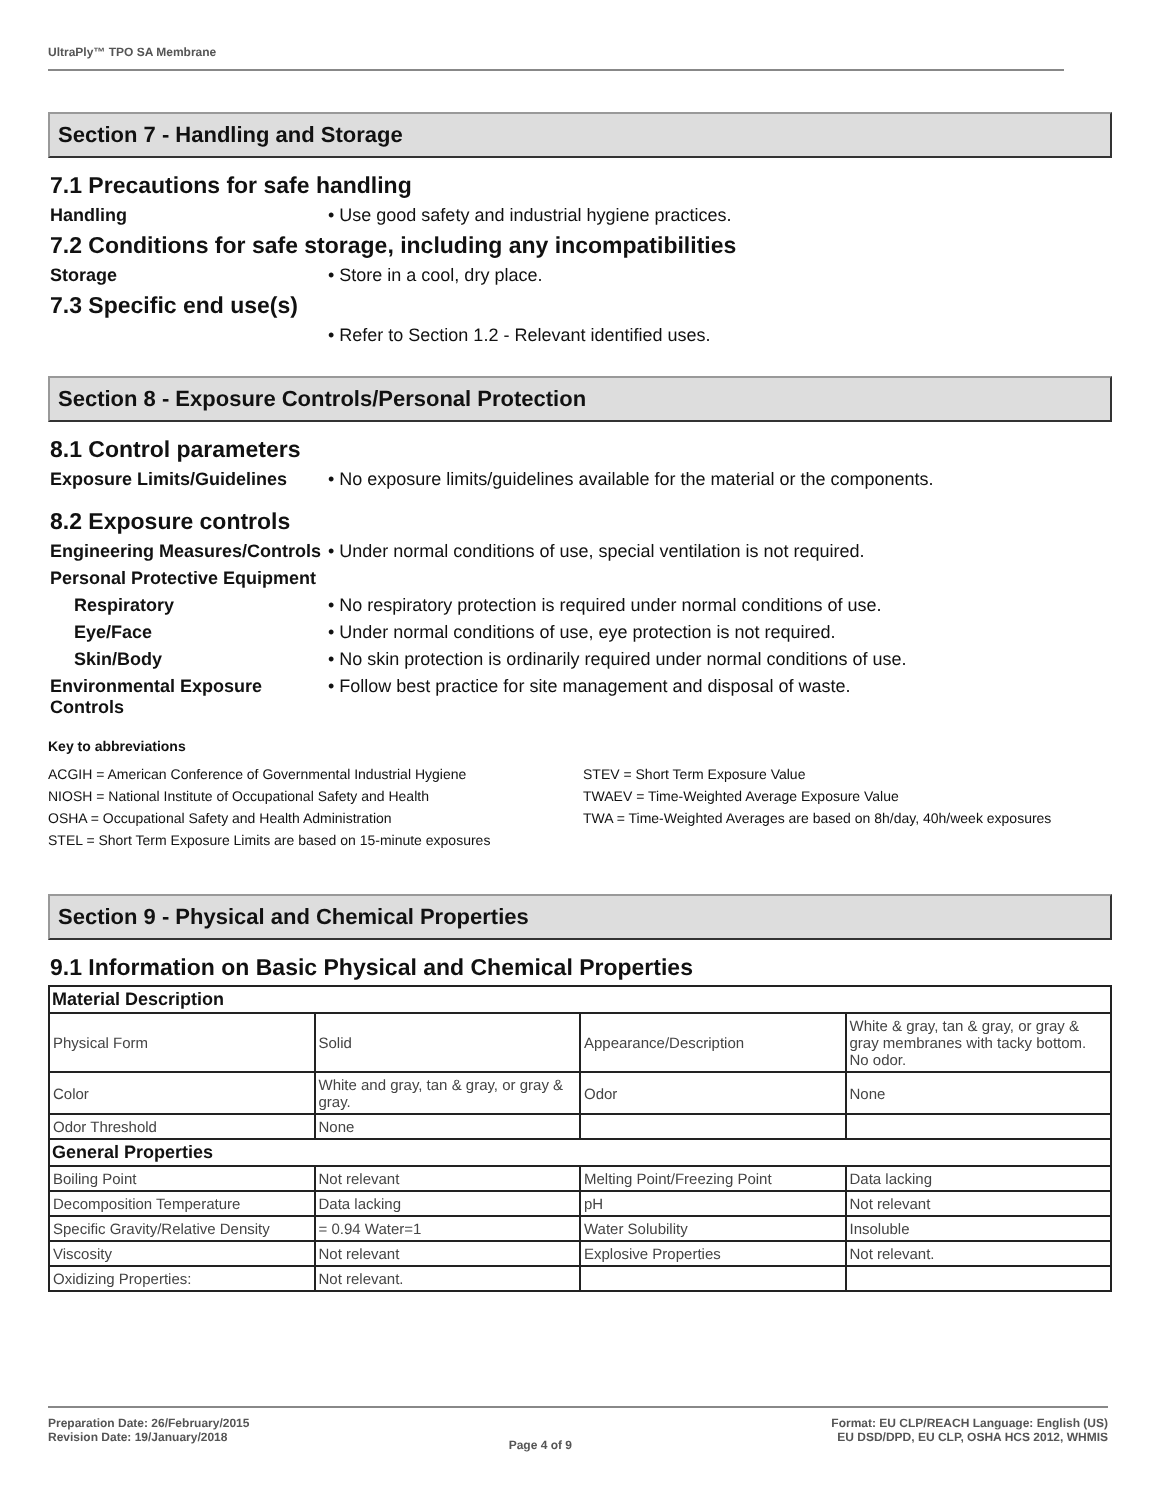UltraPly™ TPO SA Membrane
Section 7 - Handling and Storage
7.1 Precautions for safe handling
Handling • Use good safety and industrial hygiene practices.
7.2 Conditions for safe storage, including any incompatibilities
Storage • Store in a cool, dry place.
7.3 Specific end use(s)
• Refer to Section 1.2 - Relevant identified uses.
Section 8 - Exposure Controls/Personal Protection
8.1 Control parameters
Exposure Limits/Guidelines
• No exposure limits/guidelines available for the material or the components.
8.2 Exposure controls
Engineering Measures/Controls
• Under normal conditions of use, special ventilation is not required.
Personal Protective Equipment
Respiratory • No respiratory protection is required under normal conditions of use.
Eye/Face • Under normal conditions of use, eye protection is not required.
Skin/Body • No skin protection is ordinarily required under normal conditions of use.
Environmental Exposure Controls
• Follow best practice for site management and disposal of waste.
Key to abbreviations
ACGIH = American Conference of Governmental Industrial Hygiene
NIOSH = National Institute of Occupational Safety and Health
OSHA = Occupational Safety and Health Administration
STEL = Short Term Exposure Limits are based on 15-minute exposures
STEV = Short Term Exposure Value
TWAEV = Time-Weighted Average Exposure Value
TWA = Time-Weighted Averages are based on 8h/day, 40h/week exposures
Section 9 - Physical and Chemical Properties
9.1 Information on Basic Physical and Chemical Properties
| Material Description | | | |
| Physical Form | Solid | Appearance/Description | White & gray, tan & gray, or gray & gray membranes with tacky bottom. No odor. |
| Color | White and gray, tan & gray, or gray & gray. | Odor | None |
| Odor Threshold | None | | |
| General Properties | | | |
| Boiling Point | Not relevant | Melting Point/Freezing Point | Data lacking |
| Decomposition Temperature | Data lacking | pH | Not relevant |
| Specific Gravity/Relative Density | = 0.94 Water=1 | Water Solubility | Insoluble |
| Viscosity | Not relevant | Explosive Properties | Not relevant. |
| Oxidizing Properties: | Not relevant. | | |
Preparation Date: 26/February/2015
Revision Date: 19/January/2018
Page 4 of 9
Format: EU CLP/REACH Language: English (US)
EU DSD/DPD, EU CLP, OSHA HCS 2012, WHMIS